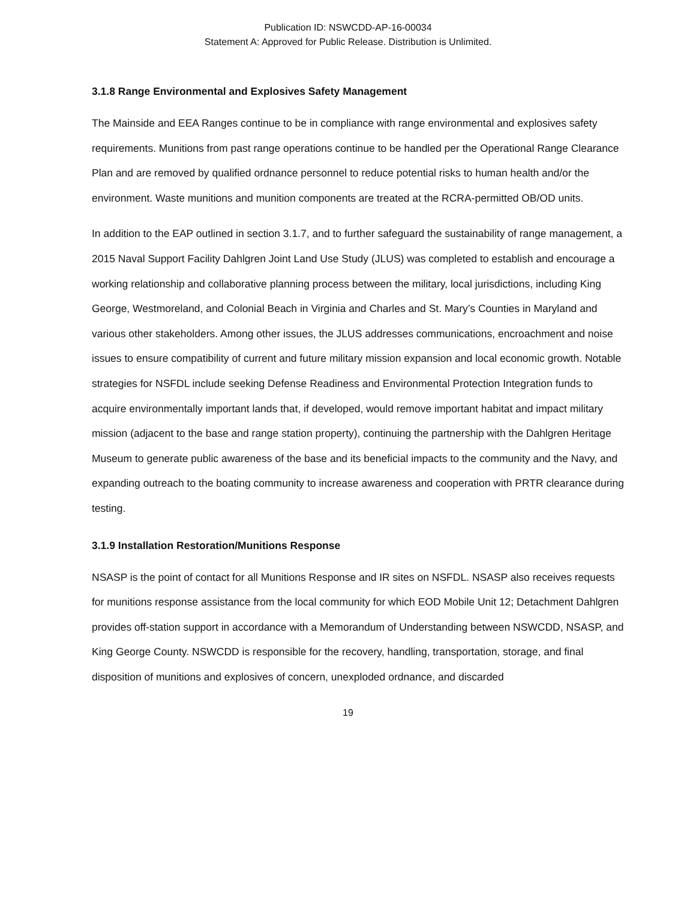Publication ID: NSWCDD-AP-16-00034
Statement A: Approved for Public Release. Distribution is Unlimited.
3.1.8 Range Environmental and Explosives Safety Management
The Mainside and EEA Ranges continue to be in compliance with range environmental and explosives safety requirements. Munitions from past range operations continue to be handled per the Operational Range Clearance Plan and are removed by qualified ordnance personnel to reduce potential risks to human health and/or the environment. Waste munitions and munition components are treated at the RCRA-permitted OB/OD units.
In addition to the EAP outlined in section 3.1.7, and to further safeguard the sustainability of range management, a 2015 Naval Support Facility Dahlgren Joint Land Use Study (JLUS) was completed to establish and encourage a working relationship and collaborative planning process between the military, local jurisdictions, including King George, Westmoreland, and Colonial Beach in Virginia and Charles and St. Mary’s Counties in Maryland and various other stakeholders. Among other issues, the JLUS addresses communications, encroachment and noise issues to ensure compatibility of current and future military mission expansion and local economic growth. Notable strategies for NSFDL include seeking Defense Readiness and Environmental Protection Integration funds to acquire environmentally important lands that, if developed, would remove important habitat and impact military mission (adjacent to the base and range station property), continuing the partnership with the Dahlgren Heritage Museum to generate public awareness of the base and its beneficial impacts to the community and the Navy, and expanding outreach to the boating community to increase awareness and cooperation with PRTR clearance during testing.
3.1.9 Installation Restoration/Munitions Response
NSASP is the point of contact for all Munitions Response and IR sites on NSFDL. NSASP also receives requests for munitions response assistance from the local community for which EOD Mobile Unit 12; Detachment Dahlgren provides off-station support in accordance with a Memorandum of Understanding between NSWCDD, NSASP, and King George County. NSWCDD is responsible for the recovery, handling, transportation, storage, and final disposition of munitions and explosives of concern, unexploded ordnance, and discarded
19